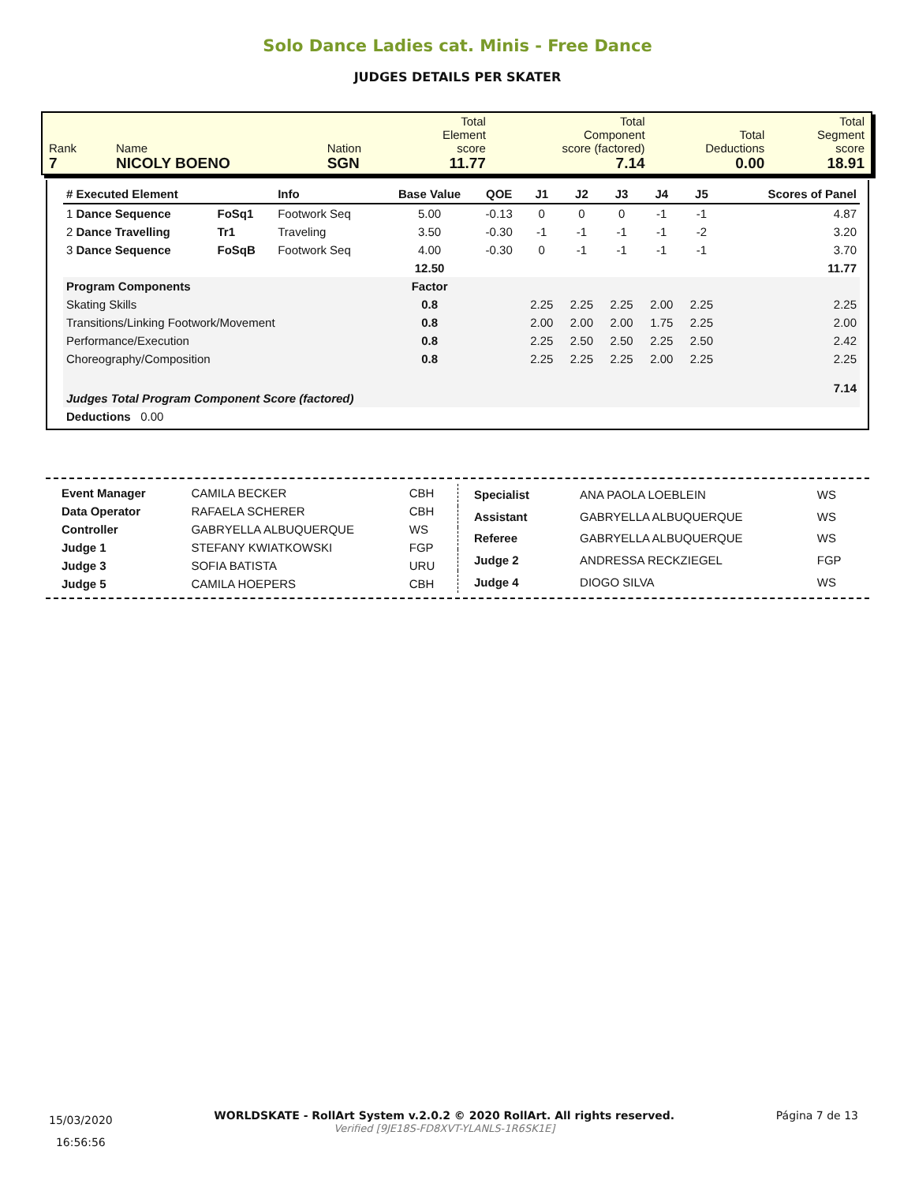Solo Dance Ladies cat. Minis - Free Dance
JUDGES DETAILS PER SKATER
| Rank 7 | Name NICOLY BOENO | Nation SGN | Total Element score 11.77 | Total Component score (factored) 7.14 | Total Deductions 0.00 | Total Segment score 18.91 |
| # Executed Element | | Info | Base Value | QOE | J1 | J2 | J3 | J4 | J5 | | Scores of Panel |
| --- | --- | --- | --- | --- | --- | --- | --- | --- | --- | --- | --- |
| 1 Dance Sequence | FoSq1 | Footwork Seq | 5.00 | -0.13 | 0 | 0 | 0 | -1 | -1 | | 4.87 |
| 2 Dance Travelling | Tr1 | Traveling | 3.50 | -0.30 | -1 | -1 | -1 | -1 | -2 | | 3.20 |
| 3 Dance Sequence | FoSqB | Footwork Seq | 4.00 | -0.30 | 0 | -1 | -1 | -1 | -1 | | 3.70 |
| | | | 12.50 | | | | | | | | 11.77 |
| Program Components | | | Factor | | | | | | | | |
| Skating Skills | | | 0.8 | | 2.25 | 2.25 | 2.25 | 2.00 | 2.25 | | 2.25 |
| Transitions/Linking Footwork/Movement | | | 0.8 | | 2.00 | 2.00 | 2.00 | 1.75 | 2.25 | | 2.00 |
| Performance/Execution | | | 0.8 | | 2.25 | 2.50 | 2.50 | 2.25 | 2.50 | | 2.42 |
| Choreography/Composition | | | 0.8 | | 2.25 | 2.25 | 2.25 | 2.00 | 2.25 | | 2.25 |
| Judges Total Program Component Score (factored) | | | | | | | | | | | 7.14 |
| Deductions 0.00 | | | | | | | | | | | |
| Event Manager | CAMILA BECKER | CBH |
| Data Operator | RAFAELA SCHERER | CBH |
| Controller | GABRYELLA ALBUQUERQUE | WS |
| Judge 1 | STEFANY KWIATKOWSKI | FGP |
| Judge 3 | SOFIA BATISTA | URU |
| Judge 5 | CAMILA HOEPERS | CBH |
| Specialist | ANA PAOLA LOEBLEIN | WS |
| Assistant | GABRYELLA ALBUQUERQUE | WS |
| Referee | GABRYELLA ALBUQUERQUE | WS |
| Judge 2 | ANDRESSA RECKZIEGEL | FGP |
| Judge 4 | DIOGO SILVA | WS |
15/03/2020
16:56:56
WORLDSKATE - RollArt System v.2.0.2 © 2020 RollArt. All rights reserved.
Verified [9JE18S-FD8XVT-YLANLS-1R6SK1E]
Página 7 de 13